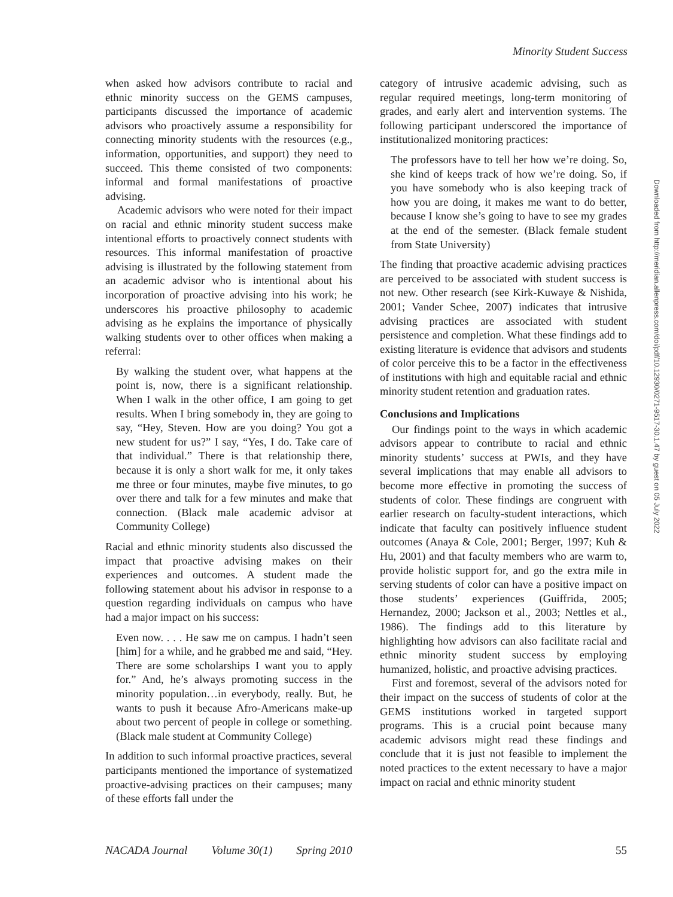Minority Student Success
when asked how advisors contribute to racial and ethnic minority success on the GEMS campuses, participants discussed the importance of academic advisors who proactively assume a responsibility for connecting minority students with the resources (e.g., information, opportunities, and support) they need to succeed. This theme consisted of two components: informal and formal manifestations of proactive advising.
Academic advisors who were noted for their impact on racial and ethnic minority student success make intentional efforts to proactively connect students with resources. This informal manifestation of proactive advising is illustrated by the following statement from an academic advisor who is intentional about his incorporation of proactive advising into his work; he underscores his proactive philosophy to academic advising as he explains the importance of physically walking students over to other offices when making a referral:
By walking the student over, what happens at the point is, now, there is a significant relationship. When I walk in the other office, I am going to get results. When I bring somebody in, they are going to say, “Hey, Steven. How are you doing? You got a new student for us?” I say, “Yes, I do. Take care of that individual.” There is that relationship there, because it is only a short walk for me, it only takes me three or four minutes, maybe five minutes, to go over there and talk for a few minutes and make that connection. (Black male academic advisor at Community College)
Racial and ethnic minority students also discussed the impact that proactive advising makes on their experiences and outcomes. A student made the following statement about his advisor in response to a question regarding individuals on campus who have had a major impact on his success:
Even now. . . . He saw me on campus. I hadn’t seen [him] for a while, and he grabbed me and said, “Hey. There are some scholarships I want you to apply for.” And, he’s always promoting success in the minority population…in everybody, really. But, he wants to push it because Afro-Americans make-up about two percent of people in college or something. (Black male student at Community College)
In addition to such informal proactive practices, several participants mentioned the importance of systematized proactive-advising practices on their campuses; many of these efforts fall under the
category of intrusive academic advising, such as regular required meetings, long-term monitoring of grades, and early alert and intervention systems. The following participant underscored the importance of institutionalized monitoring practices:
The professors have to tell her how we’re doing. So, she kind of keeps track of how we’re doing. So, if you have somebody who is also keeping track of how you are doing, it makes me want to do better, because I know she’s going to have to see my grades at the end of the semester. (Black female student from State University)
The finding that proactive academic advising practices are perceived to be associated with student success is not new. Other research (see Kirk-Kuwaye & Nishida, 2001; Vander Schee, 2007) indicates that intrusive advising practices are associated with student persistence and completion. What these findings add to existing literature is evidence that advisors and students of color perceive this to be a factor in the effectiveness of institutions with high and equitable racial and ethnic minority student retention and graduation rates.
Conclusions and Implications
Our findings point to the ways in which academic advisors appear to contribute to racial and ethnic minority students’ success at PWIs, and they have several implications that may enable all advisors to become more effective in promoting the success of students of color. These findings are congruent with earlier research on faculty-student interactions, which indicate that faculty can positively influence student outcomes (Anaya & Cole, 2001; Berger, 1997; Kuh & Hu, 2001) and that faculty members who are warm to, provide holistic support for, and go the extra mile in serving students of color can have a positive impact on those students’ experiences (Guiffrida, 2005; Hernandez, 2000; Jackson et al., 2003; Nettles et al., 1986). The findings add to this literature by highlighting how advisors can also facilitate racial and ethnic minority student success by employing humanized, holistic, and proactive advising practices.
First and foremost, several of the advisors noted for their impact on the success of students of color at the GEMS institutions worked in targeted support programs. This is a crucial point because many academic advisors might read these findings and conclude that it is just not feasible to implement the noted practices to the extent necessary to have a major impact on racial and ethnic minority student
Downloaded from http://meridian.allenpress.com/doi/pdf/10.12930/0271-9517-30.1.47 by guest on 05 July 2022
NACADA Journal Volume 30(1) Spring 2010 55